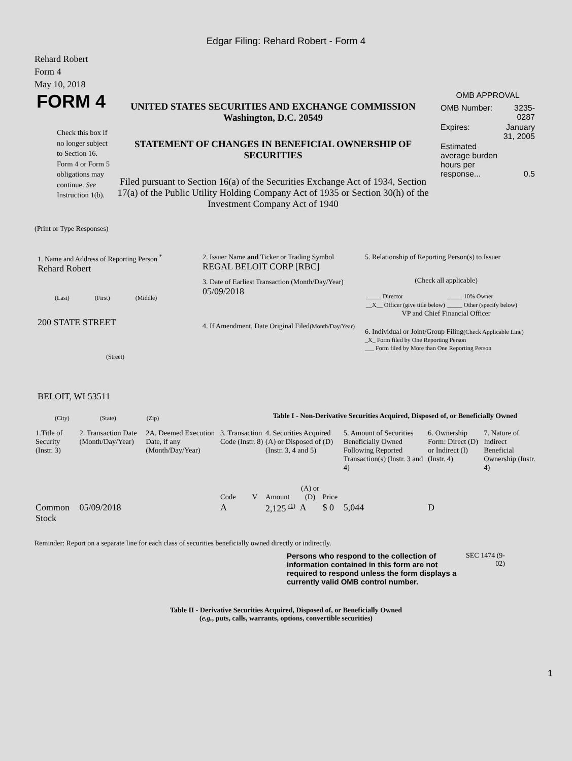Edgar Filing: Rehard Robert - Form 4
Rehard Robert
Form 4
May 10, 2018
FORM 4
Check this box if no longer subject to Section 16. Form 4 or Form 5 obligations may continue. See Instruction 1(b).
UNITED STATES SECURITIES AND EXCHANGE COMMISSION
Washington, D.C. 20549
STATEMENT OF CHANGES IN BENEFICIAL OWNERSHIP OF SECURITIES
Filed pursuant to Section 16(a) of the Securities Exchange Act of 1934, Section 17(a) of the Public Utility Holding Company Act of 1935 or Section 30(h) of the Investment Company Act of 1940
OMB APPROVAL
| OMB Number: | 3235-0287 |
| Expires: | January 31, 2005 |
| Estimated average burden hours per response... | 0.5 |
(Print or Type Responses)
1. Name and Address of Reporting Person <sup>*</sup>
Rehard Robert
(Last) (First) (Middle)
200 STATE STREET
(Street)
BELOIT, WI 53511
(City) (State) (Zip)
2. Issuer Name and Ticker or Trading Symbol
REGAL BELOIT CORP [RBC]
3. Date of Earliest Transaction (Month/Day/Year)
05/09/2018
4. If Amendment, Date Original Filed(Month/Day/Year)
5. Relationship of Reporting Person(s) to Issuer
(Check all applicable)
| _____ Director | _____ 10% Owner |
| __X__ Officer (give title below) | _____ Other (specify below) |
VP and Chief Financial Officer
6. Individual or Joint/Group Filing(Check Applicable Line)
_X_ Form filed by One Reporting Person
___ Form filed by More than One Reporting Person
Table I - Non-Derivative Securities Acquired, Disposed of, or Beneficially Owned
| 1.Title of Security (Instr. 3) | 2. Transaction Date (Month/Day/Year) | 2A. Deemed Execution Date, if any (Month/Day/Year) | 3. Transaction Code (Instr. 8) | | 4. Securities Acquired (A) or Disposed of (D) (Instr. 3, 4 and 5) | | | 5. Amount of Securities Beneficially Owned Following Reported Transaction(s) (Instr. 3 and 4) | 6. Ownership Form: Direct (D) or Indirect (I) (Instr. 4) | 7. Nature of Indirect Beneficial Ownership (Instr. 4) |
| --- | --- | --- | --- | --- | --- | --- | --- | --- | --- | --- |
| | | | Code | V | Amount | (A) or (D) | Price | | | |
| Common Stock | 05/09/2018 | | A | | 2,125 <sup>(1)</sup> | A | $ 0 | 5,044 | D | |
Reminder: Report on a separate line for each class of securities beneficially owned directly or indirectly.
Persons who respond to the collection of information contained in this form are not required to respond unless the form displays a currently valid OMB control number.
SEC 1474 (9-02)
Table II - Derivative Securities Acquired, Disposed of, or Beneficially Owned
(e.g., puts, calls, warrants, options, convertible securities)
1